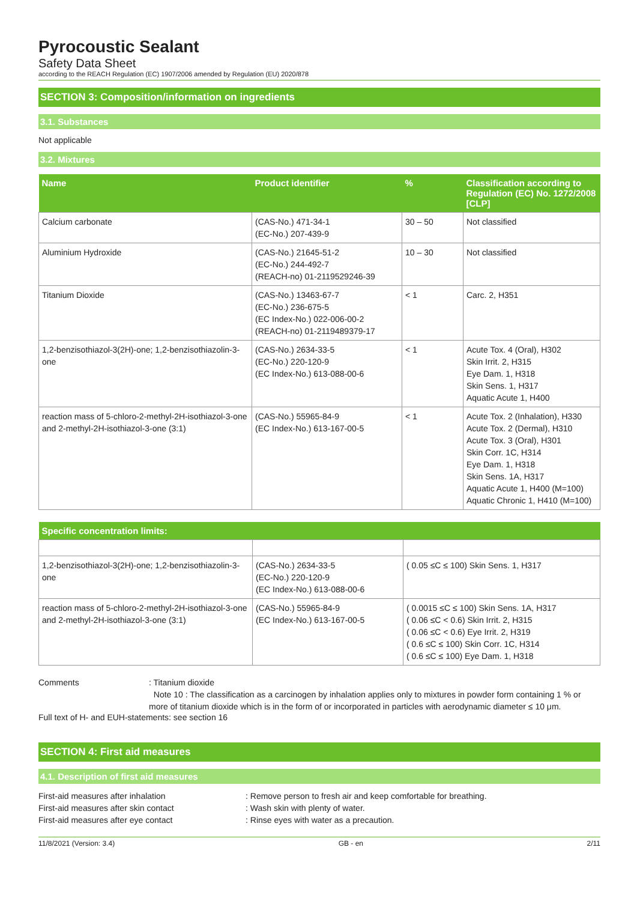Pyrocoustic Sealant
Safety Data Sheet
according to the REACH Regulation (EC) 1907/2006 amended by Regulation (EU) 2020/878
SECTION 3: Composition/information on ingredients
3.1. Substances
Not applicable
3.2. Mixtures
| Name | Product identifier | % | Classification according to Regulation (EC) No. 1272/2008 [CLP] |
| --- | --- | --- | --- |
| Calcium carbonate | (CAS-No.) 471-34-1 (EC-No.) 207-439-9 | 30 – 50 | Not classified |
| Aluminium Hydroxide | (CAS-No.) 21645-51-2 (EC-No.) 244-492-7 (REACH-no) 01-2119529246-39 | 10 – 30 | Not classified |
| Titanium Dioxide | (CAS-No.) 13463-67-7 (EC-No.) 236-675-5 (EC Index-No.) 022-006-00-2 (REACH-no) 01-2119489379-17 | < 1 | Carc. 2, H351 |
| 1,2-benzisothiazol-3(2H)-one; 1,2-benzisothiazolin-3-one | (CAS-No.) 2634-33-5 (EC-No.) 220-120-9 (EC Index-No.) 613-088-00-6 | < 1 | Acute Tox. 4 (Oral), H302 Skin Irrit. 2, H315 Eye Dam. 1, H318 Skin Sens. 1, H317 Aquatic Acute 1, H400 |
| reaction mass of 5-chloro-2-methyl-2H-isothiazol-3-one and 2-methyl-2H-isothiazol-3-one (3:1) | (CAS-No.) 55965-84-9 (EC Index-No.) 613-167-00-5 | < 1 | Acute Tox. 2 (Inhalation), H330 Acute Tox. 2 (Dermal), H310 Acute Tox. 3 (Oral), H301 Skin Corr. 1C, H314 Eye Dam. 1, H318 Skin Sens. 1A, H317 Aquatic Acute 1, H400 (M=100) Aquatic Chronic 1, H410 (M=100) |
| Specific concentration limits: | | |
| --- | --- | --- |
| 1,2-benzisothiazol-3(2H)-one; 1,2-benzisothiazolin-3-one | (CAS-No.) 2634-33-5 (EC-No.) 220-120-9 (EC Index-No.) 613-088-00-6 | ( 0.05 ≤C ≤ 100) Skin Sens. 1, H317 |
| reaction mass of 5-chloro-2-methyl-2H-isothiazol-3-one and 2-methyl-2H-isothiazol-3-one (3:1) | (CAS-No.) 55965-84-9 (EC Index-No.) 613-167-00-5 | ( 0.0015 ≤C ≤ 100) Skin Sens. 1A, H317 ( 0.06 ≤C < 0.6) Skin Irrit. 2, H315 ( 0.06 ≤C < 0.6) Eye Irrit. 2, H319 ( 0.6 ≤C ≤ 100) Skin Corr. 1C, H314 ( 0.6 ≤C ≤ 100) Eye Dam. 1, H318 |
Comments : Titanium dioxide
Note 10 : The classification as a carcinogen by inhalation applies only to mixtures in powder form containing 1 % or more of titanium dioxide which is in the form of or incorporated in particles with aerodynamic diameter ≤ 10 μm.
Full text of H- and EUH-statements: see section 16
SECTION 4: First aid measures
4.1. Description of first aid measures
First-aid measures after inhalation : Remove person to fresh air and keep comfortable for breathing.
First-aid measures after skin contact : Wash skin with plenty of water.
First-aid measures after eye contact : Rinse eyes with water as a precaution.
11/8/2021 (Version: 3.4) GB - en 2/11